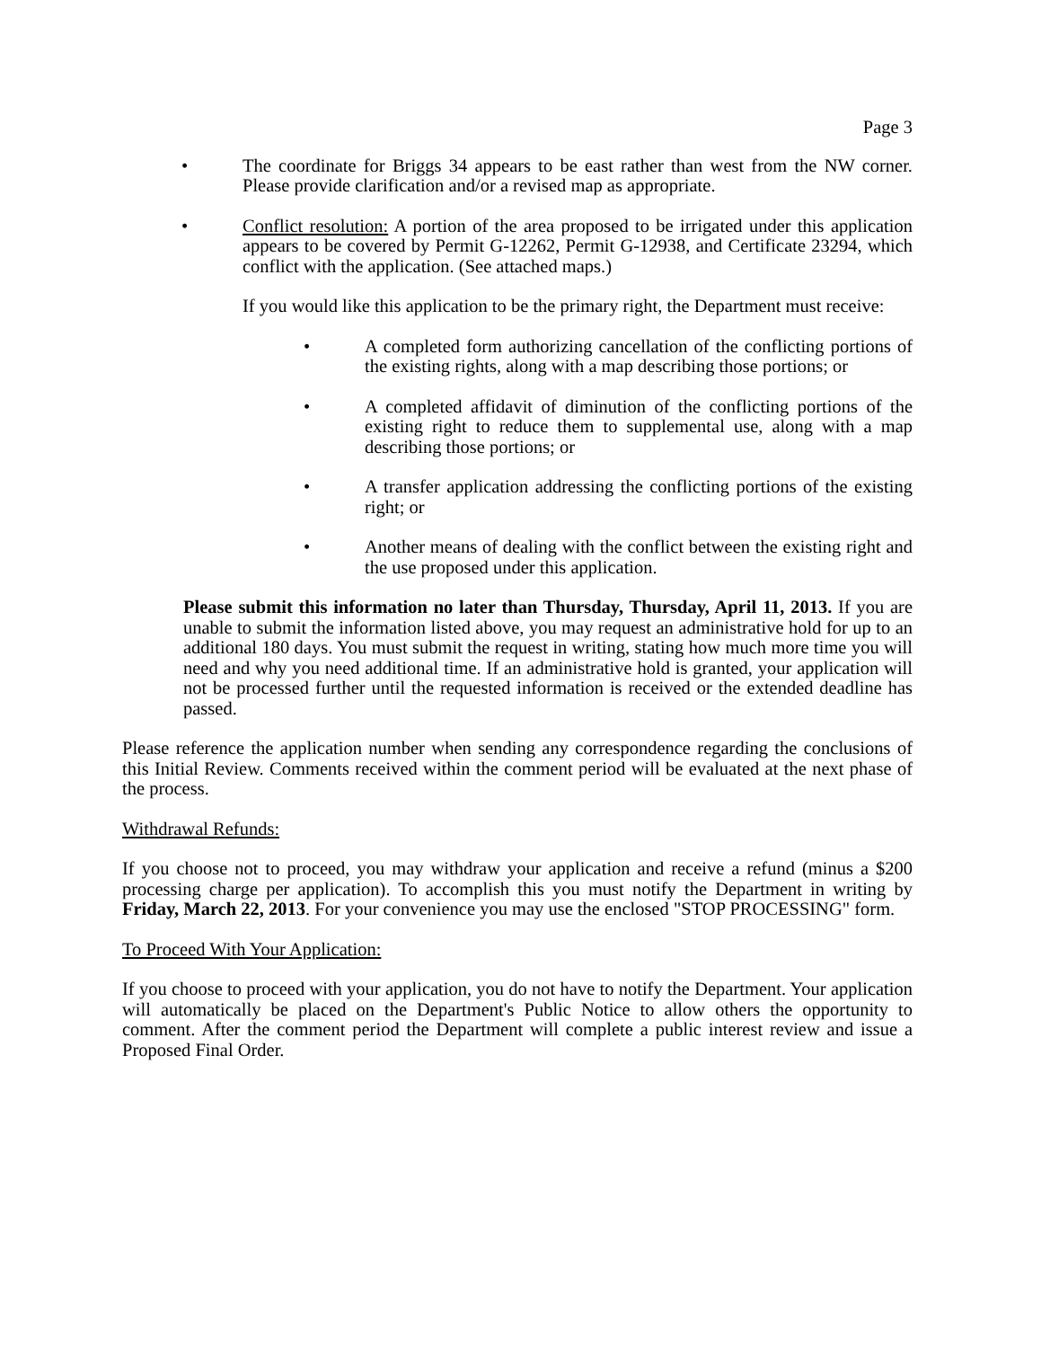Page 3
• The coordinate for Briggs 34 appears to be east rather than west from the NW corner. Please provide clarification and/or a revised map as appropriate.
• Conflict resolution: A portion of the area proposed to be irrigated under this application appears to be covered by Permit G-12262, Permit G-12938, and Certificate 23294, which conflict with the application. (See attached maps.)
If you would like this application to be the primary right, the Department must receive:
• A completed form authorizing cancellation of the conflicting portions of the existing rights, along with a map describing those portions; or
• A completed affidavit of diminution of the conflicting portions of the existing right to reduce them to supplemental use, along with a map describing those portions; or
• A transfer application addressing the conflicting portions of the existing right; or
• Another means of dealing with the conflict between the existing right and the use proposed under this application.
Please submit this information no later than Thursday, Thursday, April 11, 2013. If you are unable to submit the information listed above, you may request an administrative hold for up to an additional 180 days. You must submit the request in writing, stating how much more time you will need and why you need additional time. If an administrative hold is granted, your application will not be processed further until the requested information is received or the extended deadline has passed.
Please reference the application number when sending any correspondence regarding the conclusions of this Initial Review. Comments received within the comment period will be evaluated at the next phase of the process.
Withdrawal Refunds:
If you choose not to proceed, you may withdraw your application and receive a refund (minus a $200 processing charge per application). To accomplish this you must notify the Department in writing by Friday, March 22, 2013. For your convenience you may use the enclosed "STOP PROCESSING" form.
To Proceed With Your Application:
If you choose to proceed with your application, you do not have to notify the Department. Your application will automatically be placed on the Department's Public Notice to allow others the opportunity to comment. After the comment period the Department will complete a public interest review and issue a Proposed Final Order.